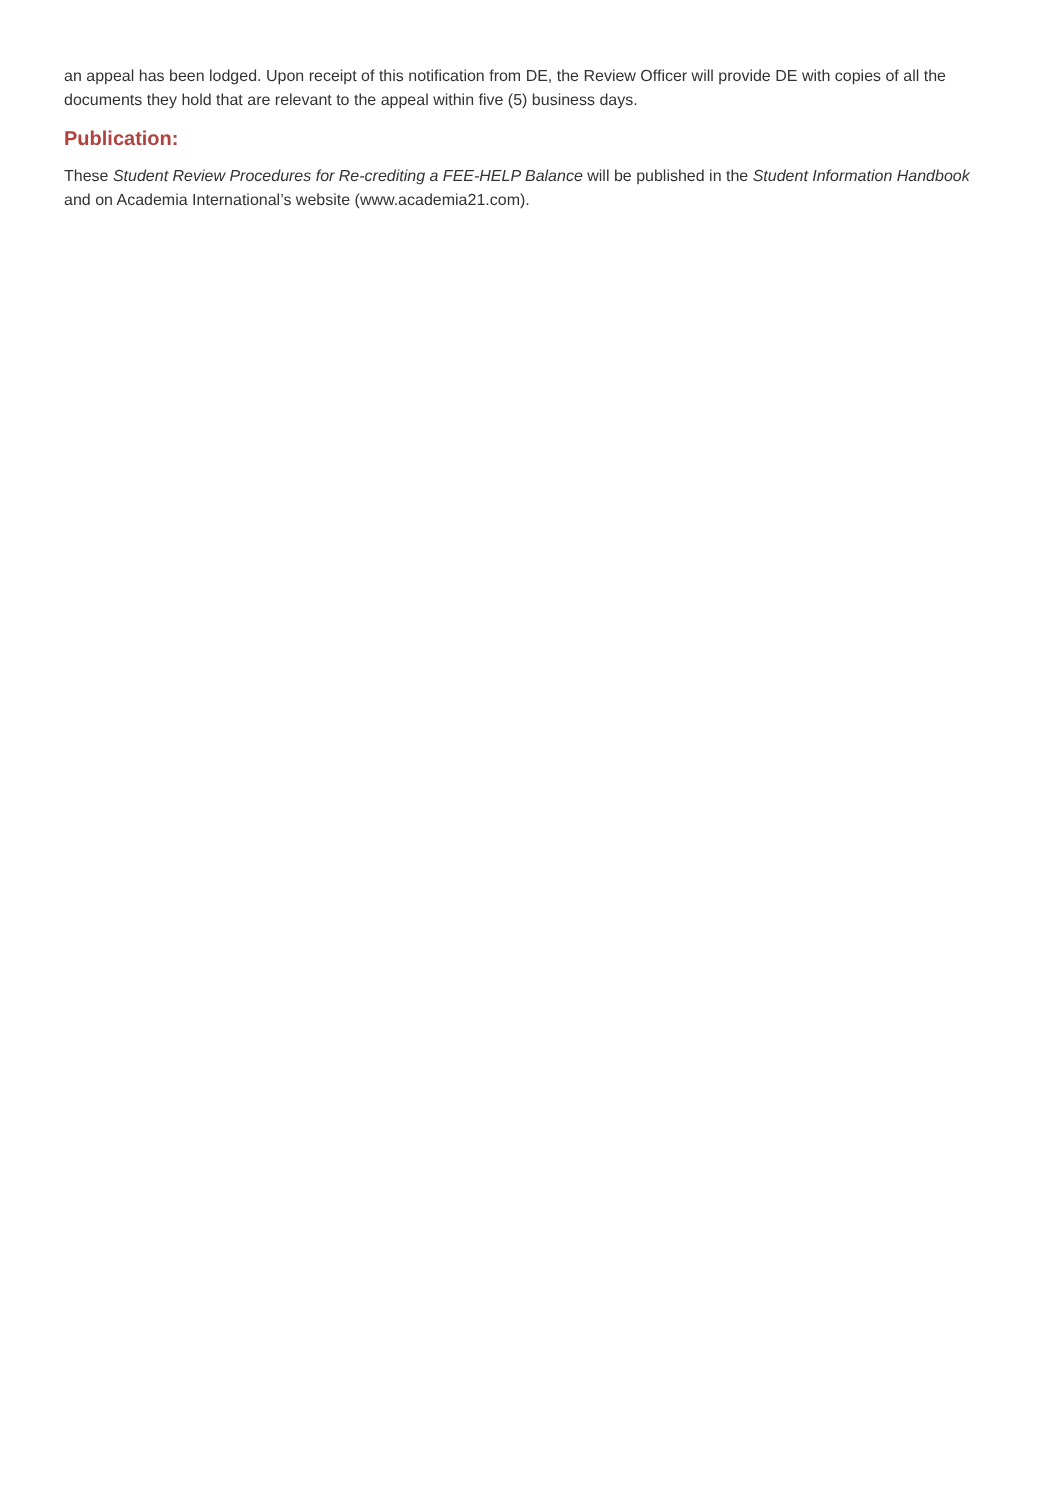an appeal has been lodged. Upon receipt of this notification from DE, the Review Officer will provide DE with copies of all the documents they hold that are relevant to the appeal within five (5) business days.
Publication:
These Student Review Procedures for Re-crediting a FEE-HELP Balance will be published in the Student Information Handbook and on Academia International’s website (www.academia21.com).